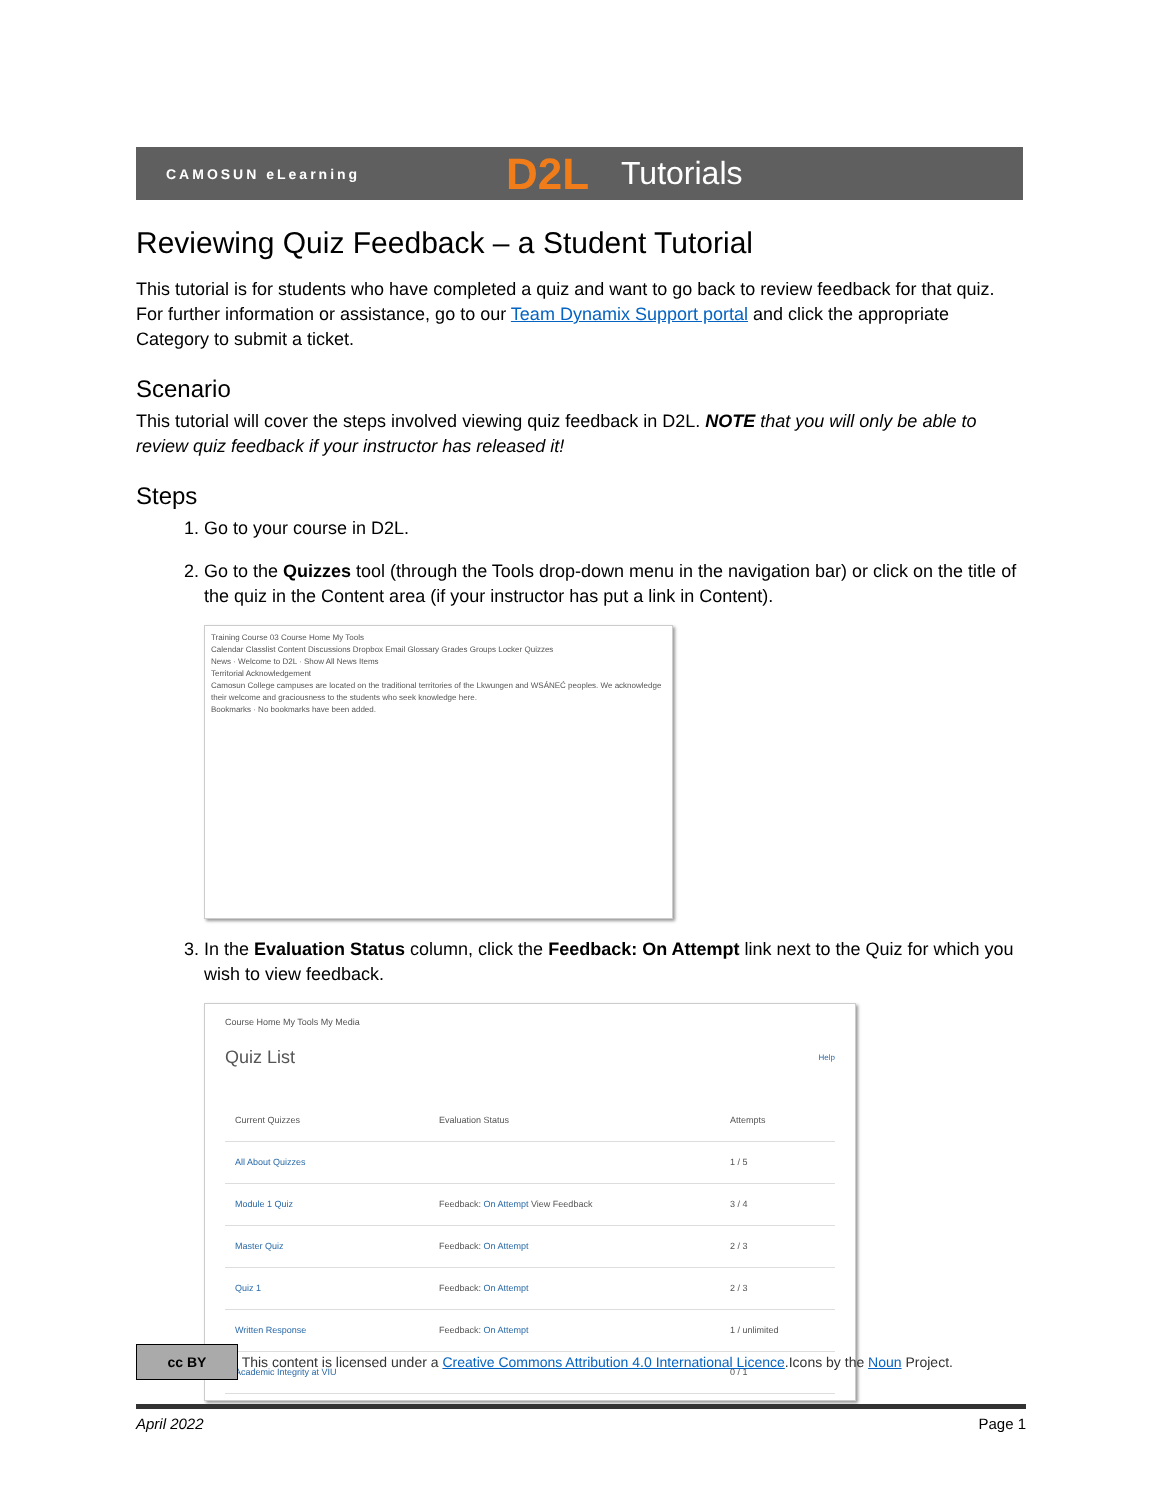CAMOSUN eLearning D2L Tutorials
Reviewing Quiz Feedback – a Student Tutorial
This tutorial is for students who have completed a quiz and want to go back to review feedback for that quiz. For further information or assistance, go to our Team Dynamix Support portal and click the appropriate Category to submit a ticket.
Scenario
This tutorial will cover the steps involved viewing quiz feedback in D2L. NOTE that you will only be able to review quiz feedback if your instructor has released it!
Steps
1. Go to your course in D2L.
2. Go to the Quizzes tool (through the Tools drop-down menu in the navigation bar) or click on the title of the quiz in the Content area (if your instructor has put a link in Content).
Training Course 03 Course Home My Tools
Calendar Classlist Content Discussions Dropbox Email Glossary Grades Groups Locker Quizzes
News · Welcome to D2L · Show All News Items
Territorial Acknowledgement
Camosun College campuses are located on the traditional territories of the Lkwungen and WSÁNEĆ peoples. We acknowledge their welcome and graciousness to the students who seek knowledge here.
Bookmarks · No bookmarks have been added.
3. In the Evaluation Status column, click the Feedback: On Attempt link next to the Quiz for which you wish to view feedback.
Course Home My Tools My Media
Quiz List Help
| Current Quizzes | Evaluation Status | Attempts |
| --- | --- | --- |
| All About Quizzes | | 1 / 5 |
| Module 1 Quiz | Feedback: On Attempt View Feedback | 3 / 4 |
| Master Quiz | Feedback: On Attempt | 2 / 3 |
| Quiz 1 | Feedback: On Attempt | 2 / 3 |
| Written Response | Feedback: On Attempt | 1 / unlimited |
| Academic Integrity at VIU | | 0 / 1 |
cc BY This content is licensed under a Creative Commons Attribution 4.0 International Licence.Icons by the Noun Project.
April 2022 Page 1